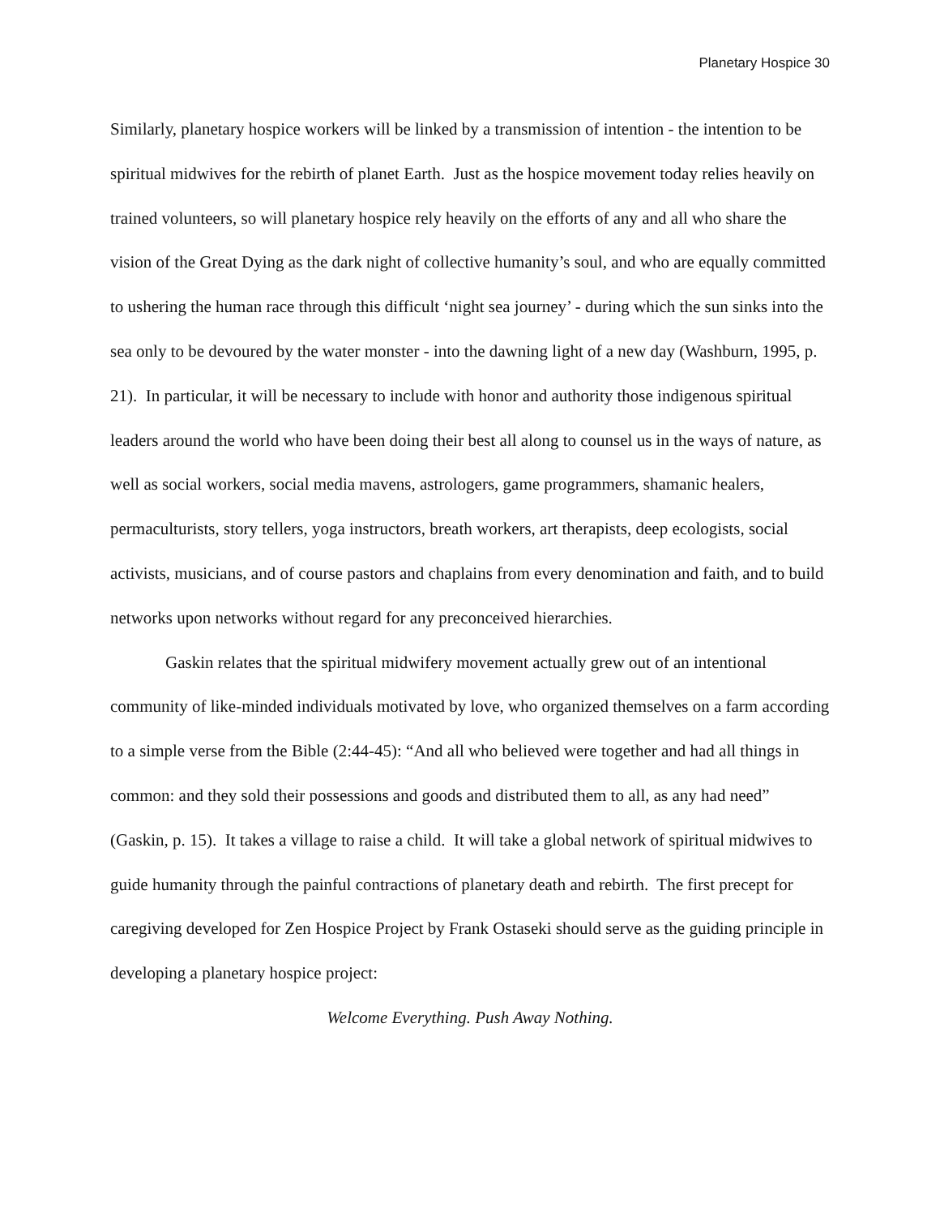Planetary Hospice 30
Similarly, planetary hospice workers will be linked by a transmission of intention - the intention to be spiritual midwives for the rebirth of planet Earth. Just as the hospice movement today relies heavily on trained volunteers, so will planetary hospice rely heavily on the efforts of any and all who share the vision of the Great Dying as the dark night of collective humanity’s soul, and who are equally committed to ushering the human race through this difficult ‘night sea journey’ - during which the sun sinks into the sea only to be devoured by the water monster - into the dawning light of a new day (Washburn, 1995, p. 21). In particular, it will be necessary to include with honor and authority those indigenous spiritual leaders around the world who have been doing their best all along to counsel us in the ways of nature, as well as social workers, social media mavens, astrologers, game programmers, shamanic healers, permaculturists, story tellers, yoga instructors, breath workers, art therapists, deep ecologists, social activists, musicians, and of course pastors and chaplains from every denomination and faith, and to build networks upon networks without regard for any preconceived hierarchies.
Gaskin relates that the spiritual midwifery movement actually grew out of an intentional community of like-minded individuals motivated by love, who organized themselves on a farm according to a simple verse from the Bible (2:44-45): “And all who believed were together and had all things in common: and they sold their possessions and goods and distributed them to all, as any had need” (Gaskin, p. 15). It takes a village to raise a child. It will take a global network of spiritual midwives to guide humanity through the painful contractions of planetary death and rebirth. The first precept for caregiving developed for Zen Hospice Project by Frank Ostaseki should serve as the guiding principle in developing a planetary hospice project:
Welcome Everything. Push Away Nothing.